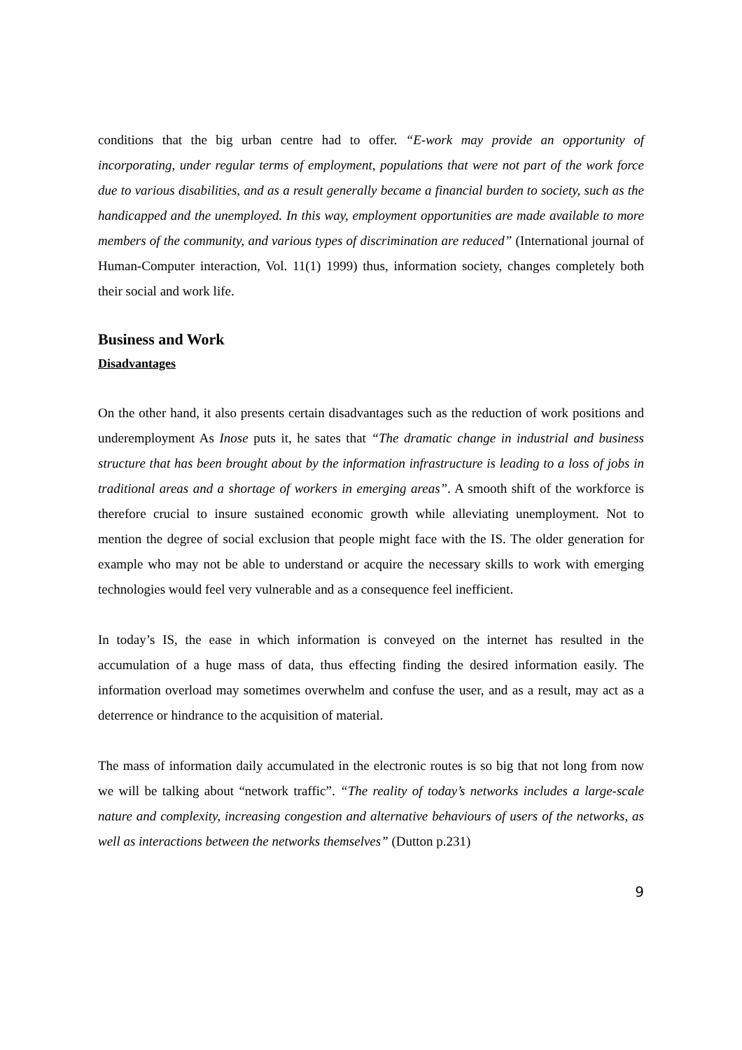conditions that the big urban centre had to offer. “E-work may provide an opportunity of incorporating, under regular terms of employment, populations that were not part of the work force due to various disabilities, and as a result generally became a financial burden to society, such as the handicapped and the unemployed. In this way, employment opportunities are made available to more members of the community, and various types of discrimination are reduced” (International journal of Human-Computer interaction, Vol. 11(1) 1999) thus, information society, changes completely both their social and work life.
Business and Work
Disadvantages
On the other hand, it also presents certain disadvantages such as the reduction of work positions and underemployment As Inose puts it, he sates that “The dramatic change in industrial and business structure that has been brought about by the information infrastructure is leading to a loss of jobs in traditional areas and a shortage of workers in emerging areas”. A smooth shift of the workforce is therefore crucial to insure sustained economic growth while alleviating unemployment. Not to mention the degree of social exclusion that people might face with the IS. The older generation for example who may not be able to understand or acquire the necessary skills to work with emerging technologies would feel very vulnerable and as a consequence feel inefficient.
In today’s IS, the ease in which information is conveyed on the internet has resulted in the accumulation of a huge mass of data, thus effecting finding the desired information easily. The information overload may sometimes overwhelm and confuse the user, and as a result, may act as a deterrence or hindrance to the acquisition of material.
The mass of information daily accumulated in the electronic routes is so big that not long from now we will be talking about “network traffic”. “The reality of today’s networks includes a large-scale nature and complexity, increasing congestion and alternative behaviours of users of the networks, as well as interactions between the networks themselves” (Dutton p.231)
9